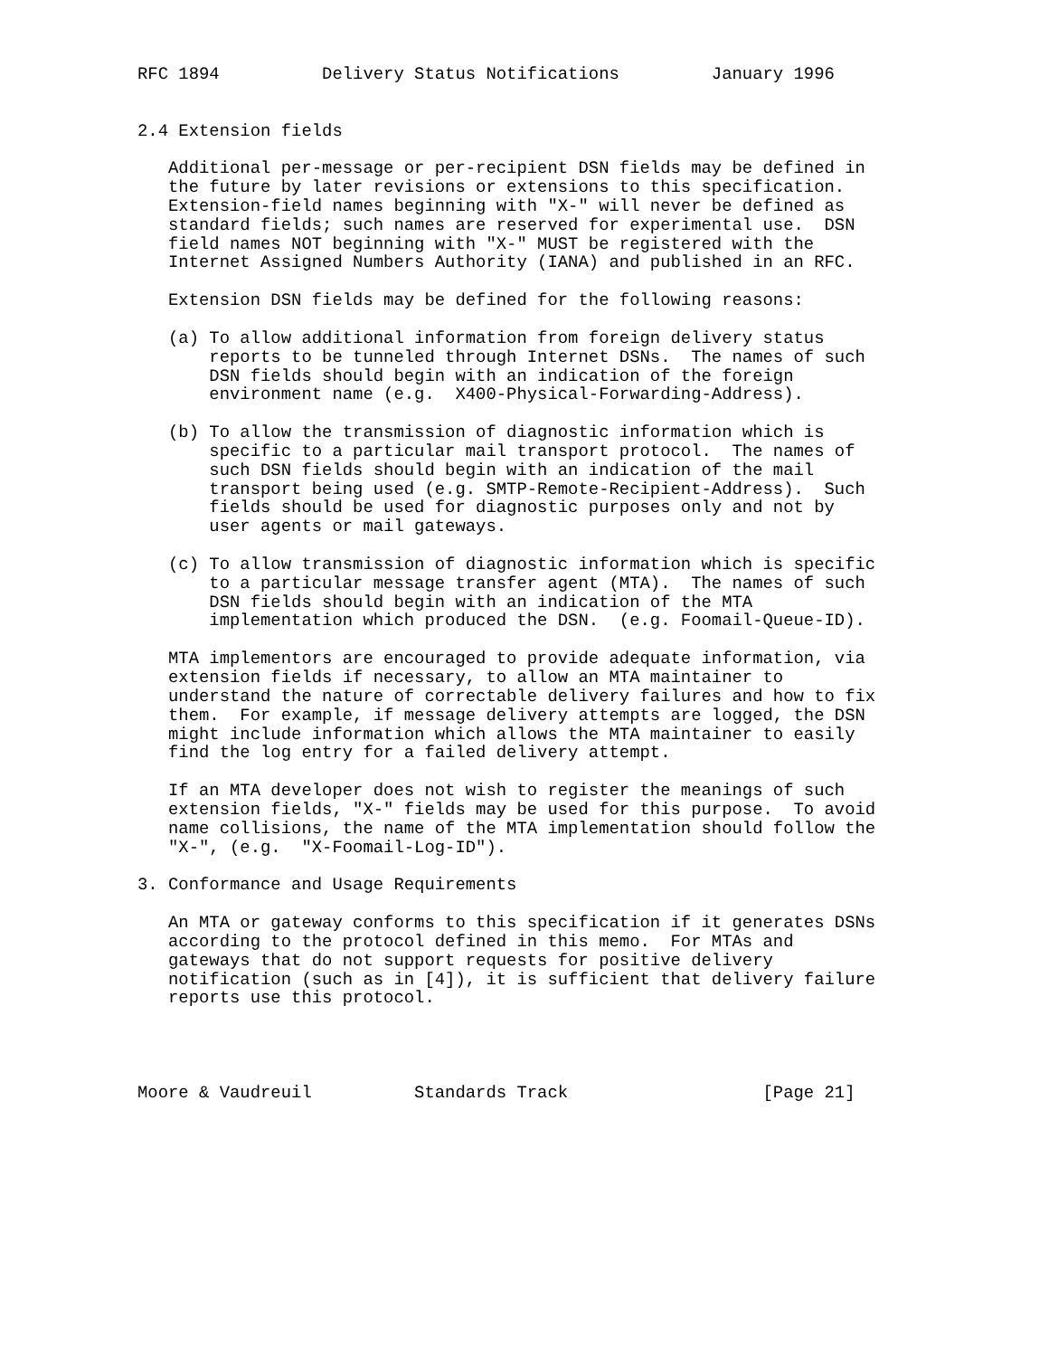RFC 1894          Delivery Status Notifications         January 1996


2.4 Extension fields

   Additional per-message or per-recipient DSN fields may be defined in
   the future by later revisions or extensions to this specification.
   Extension-field names beginning with "X-" will never be defined as
   standard fields; such names are reserved for experimental use.  DSN
   field names NOT beginning with "X-" MUST be registered with the
   Internet Assigned Numbers Authority (IANA) and published in an RFC.

   Extension DSN fields may be defined for the following reasons:

   (a) To allow additional information from foreign delivery status
       reports to be tunneled through Internet DSNs.  The names of such
       DSN fields should begin with an indication of the foreign
       environment name (e.g.  X400-Physical-Forwarding-Address).

   (b) To allow the transmission of diagnostic information which is
       specific to a particular mail transport protocol.  The names of
       such DSN fields should begin with an indication of the mail
       transport being used (e.g. SMTP-Remote-Recipient-Address).  Such
       fields should be used for diagnostic purposes only and not by
       user agents or mail gateways.

   (c) To allow transmission of diagnostic information which is specific
       to a particular message transfer agent (MTA).  The names of such
       DSN fields should begin with an indication of the MTA
       implementation which produced the DSN.  (e.g. Foomail-Queue-ID).

   MTA implementors are encouraged to provide adequate information, via
   extension fields if necessary, to allow an MTA maintainer to
   understand the nature of correctable delivery failures and how to fix
   them.  For example, if message delivery attempts are logged, the DSN
   might include information which allows the MTA maintainer to easily
   find the log entry for a failed delivery attempt.

   If an MTA developer does not wish to register the meanings of such
   extension fields, "X-" fields may be used for this purpose.  To avoid
   name collisions, the name of the MTA implementation should follow the
   "X-", (e.g.  "X-Foomail-Log-ID").

3. Conformance and Usage Requirements

   An MTA or gateway conforms to this specification if it generates DSNs
   according to the protocol defined in this memo.  For MTAs and
   gateways that do not support requests for positive delivery
   notification (such as in [4]), it is sufficient that delivery failure
   reports use this protocol.




Moore & Vaudreuil          Standards Track                   [Page 21]